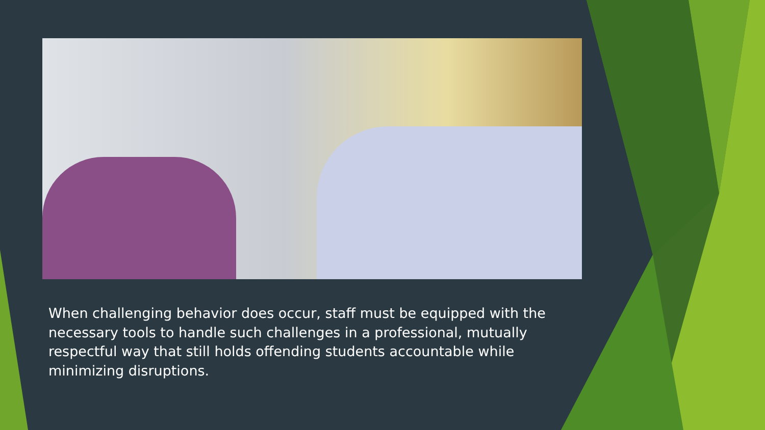When challenging behavior does occur, staff must be equipped with the necessary tools to handle such challenges in a professional, mutually respectful way that still holds offending students accountable while minimizing disruptions.